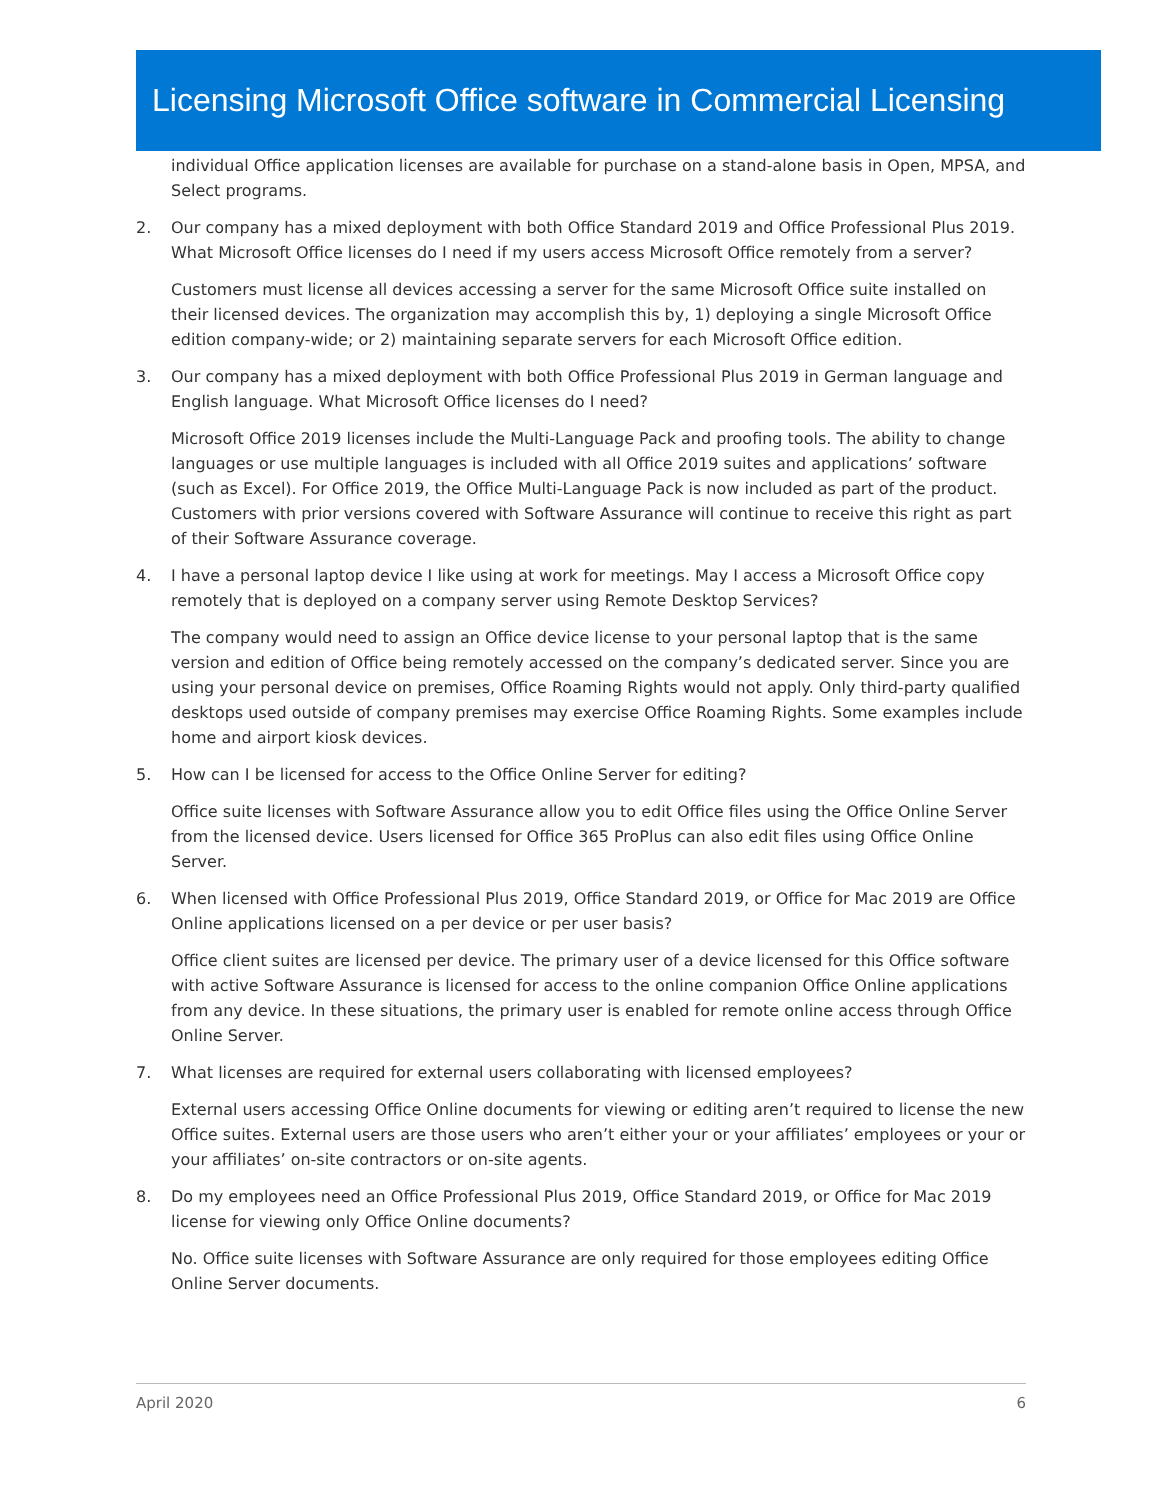Licensing Microsoft Office software in Commercial Licensing
individual Office application licenses are available for purchase on a stand-alone basis in Open, MPSA, and Select programs.
2. Our company has a mixed deployment with both Office Standard 2019 and Office Professional Plus 2019. What Microsoft Office licenses do I need if my users access Microsoft Office remotely from a server?
Customers must license all devices accessing a server for the same Microsoft Office suite installed on their licensed devices. The organization may accomplish this by, 1) deploying a single Microsoft Office edition company-wide; or 2) maintaining separate servers for each Microsoft Office edition.
3. Our company has a mixed deployment with both Office Professional Plus 2019 in German language and English language. What Microsoft Office licenses do I need?
Microsoft Office 2019 licenses include the Multi-Language Pack and proofing tools. The ability to change languages or use multiple languages is included with all Office 2019 suites and applications’ software (such as Excel). For Office 2019, the Office Multi-Language Pack is now included as part of the product. Customers with prior versions covered with Software Assurance will continue to receive this right as part of their Software Assurance coverage.
4. I have a personal laptop device I like using at work for meetings. May I access a Microsoft Office copy remotely that is deployed on a company server using Remote Desktop Services?
The company would need to assign an Office device license to your personal laptop that is the same version and edition of Office being remotely accessed on the company’s dedicated server. Since you are using your personal device on premises, Office Roaming Rights would not apply. Only third-party qualified desktops used outside of company premises may exercise Office Roaming Rights. Some examples include home and airport kiosk devices.
5. How can I be licensed for access to the Office Online Server for editing?
Office suite licenses with Software Assurance allow you to edit Office files using the Office Online Server from the licensed device. Users licensed for Office 365 ProPlus can also edit files using Office Online Server.
6. When licensed with Office Professional Plus 2019, Office Standard 2019, or Office for Mac 2019 are Office Online applications licensed on a per device or per user basis?
Office client suites are licensed per device. The primary user of a device licensed for this Office software with active Software Assurance is licensed for access to the online companion Office Online applications from any device. In these situations, the primary user is enabled for remote online access through Office Online Server.
7. What licenses are required for external users collaborating with licensed employees?
External users accessing Office Online documents for viewing or editing aren’t required to license the new Office suites. External users are those users who aren’t either your or your affiliates’ employees or your or your affiliates’ on-site contractors or on-site agents.
8. Do my employees need an Office Professional Plus 2019, Office Standard 2019, or Office for Mac 2019 license for viewing only Office Online documents?
No. Office suite licenses with Software Assurance are only required for those employees editing Office Online Server documents.
April 2020 6